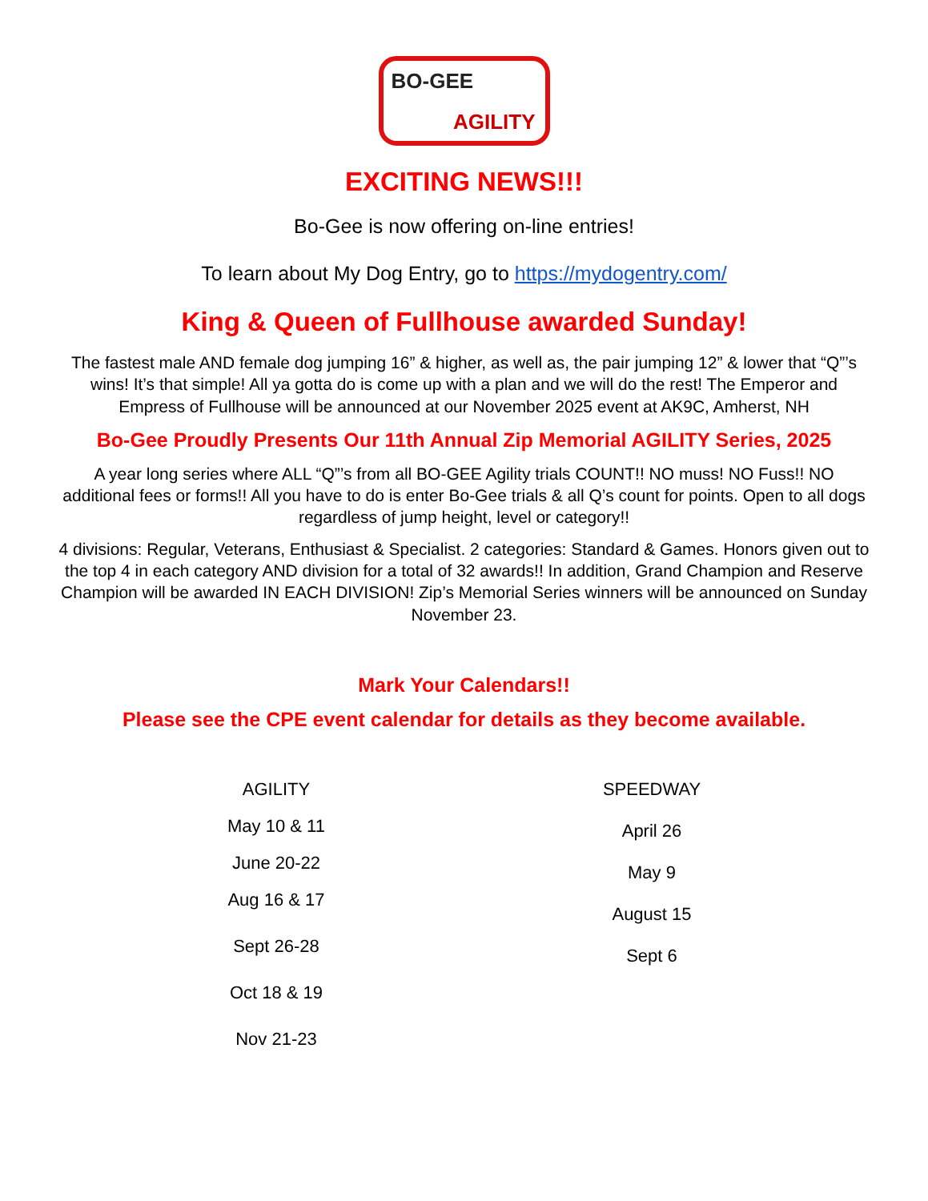BO-GEE
AGILITY
EXCITING NEWS!!!
Bo-Gee is now offering on-line entries!
To learn about My Dog Entry, go to https://mydogentry.com/
King & Queen of Fullhouse awarded Sunday!
The fastest male AND female dog jumping 16” & higher, as well as, the pair jumping 12” & lower that “Q”’s wins! It’s that simple! All ya gotta do is come up with a plan and we will do the rest! The Emperor and Empress of Fullhouse will be announced at our November 2025 event at AK9C, Amherst, NH
Bo-Gee Proudly Presents Our 11th Annual Zip Memorial AGILITY Series, 2025
A year long series where ALL “Q”’s from all BO-GEE Agility trials COUNT!! NO muss! NO Fuss!! NO additional fees or forms!! All you have to do is enter Bo-Gee trials & all Q’s count for points. Open to all dogs regardless of jump height, level or category!!
4 divisions: Regular, Veterans, Enthusiast & Specialist. 2 categories: Standard & Games. Honors given out to the top 4 in each category AND division for a total of 32 awards!! In addition, Grand Champion and Reserve Champion will be awarded IN EACH DIVISION! Zip’s Memorial Series winners will be announced on Sunday November 23.
Mark Your Calendars!!
Please see the CPE event calendar for details as they become available.
AGILITY
May 10 & 11
June 20-22
Aug 16 & 17
Sept 26-28
Oct 18 & 19
Nov 21-23
SPEEDWAY
April 26
May 9
August 15
Sept 6